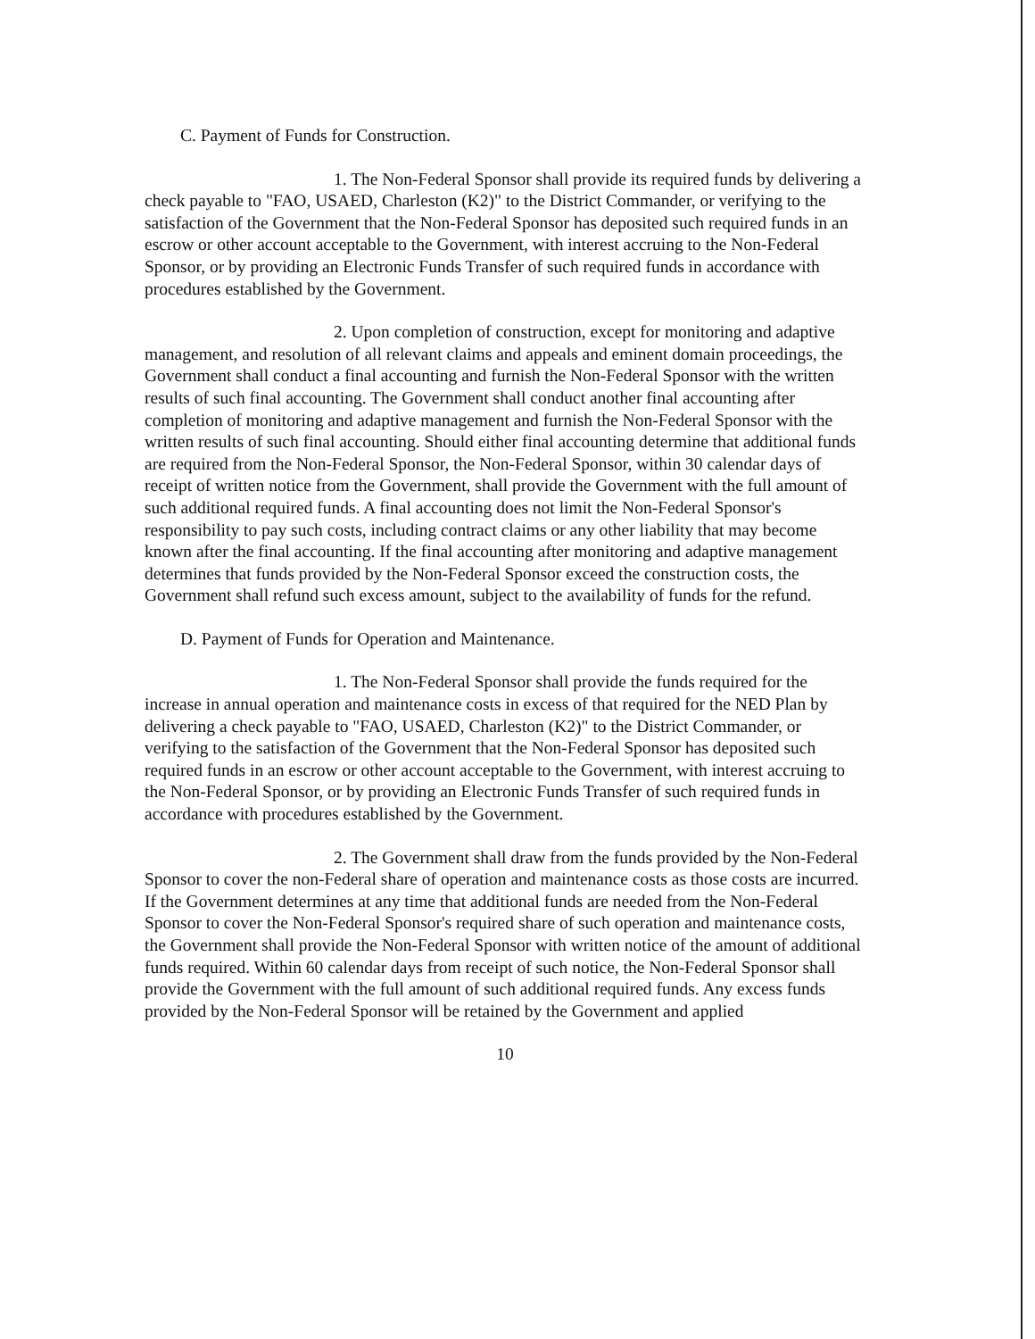C. Payment of Funds for Construction.
1. The Non-Federal Sponsor shall provide its required funds by delivering a check payable to "FAO, USAED, Charleston (K2)" to the District Commander, or verifying to the satisfaction of the Government that the Non-Federal Sponsor has deposited such required funds in an escrow or other account acceptable to the Government, with interest accruing to the Non-Federal Sponsor, or by providing an Electronic Funds Transfer of such required funds in accordance with procedures established by the Government.
2. Upon completion of construction, except for monitoring and adaptive management, and resolution of all relevant claims and appeals and eminent domain proceedings, the Government shall conduct a final accounting and furnish the Non-Federal Sponsor with the written results of such final accounting. The Government shall conduct another final accounting after completion of monitoring and adaptive management and furnish the Non-Federal Sponsor with the written results of such final accounting. Should either final accounting determine that additional funds are required from the Non-Federal Sponsor, the Non-Federal Sponsor, within 30 calendar days of receipt of written notice from the Government, shall provide the Government with the full amount of such additional required funds. A final accounting does not limit the Non-Federal Sponsor's responsibility to pay such costs, including contract claims or any other liability that may become known after the final accounting. If the final accounting after monitoring and adaptive management determines that funds provided by the Non-Federal Sponsor exceed the construction costs, the Government shall refund such excess amount, subject to the availability of funds for the refund.
D. Payment of Funds for Operation and Maintenance.
1. The Non-Federal Sponsor shall provide the funds required for the increase in annual operation and maintenance costs in excess of that required for the NED Plan by delivering a check payable to "FAO, USAED, Charleston (K2)" to the District Commander, or verifying to the satisfaction of the Government that the Non-Federal Sponsor has deposited such required funds in an escrow or other account acceptable to the Government, with interest accruing to the Non-Federal Sponsor, or by providing an Electronic Funds Transfer of such required funds in accordance with procedures established by the Government.
2. The Government shall draw from the funds provided by the Non-Federal Sponsor to cover the non-Federal share of operation and maintenance costs as those costs are incurred. If the Government determines at any time that additional funds are needed from the Non-Federal Sponsor to cover the Non-Federal Sponsor's required share of such operation and maintenance costs, the Government shall provide the Non-Federal Sponsor with written notice of the amount of additional funds required. Within 60 calendar days from receipt of such notice, the Non-Federal Sponsor shall provide the Government with the full amount of such additional required funds. Any excess funds provided by the Non-Federal Sponsor will be retained by the Government and applied
10